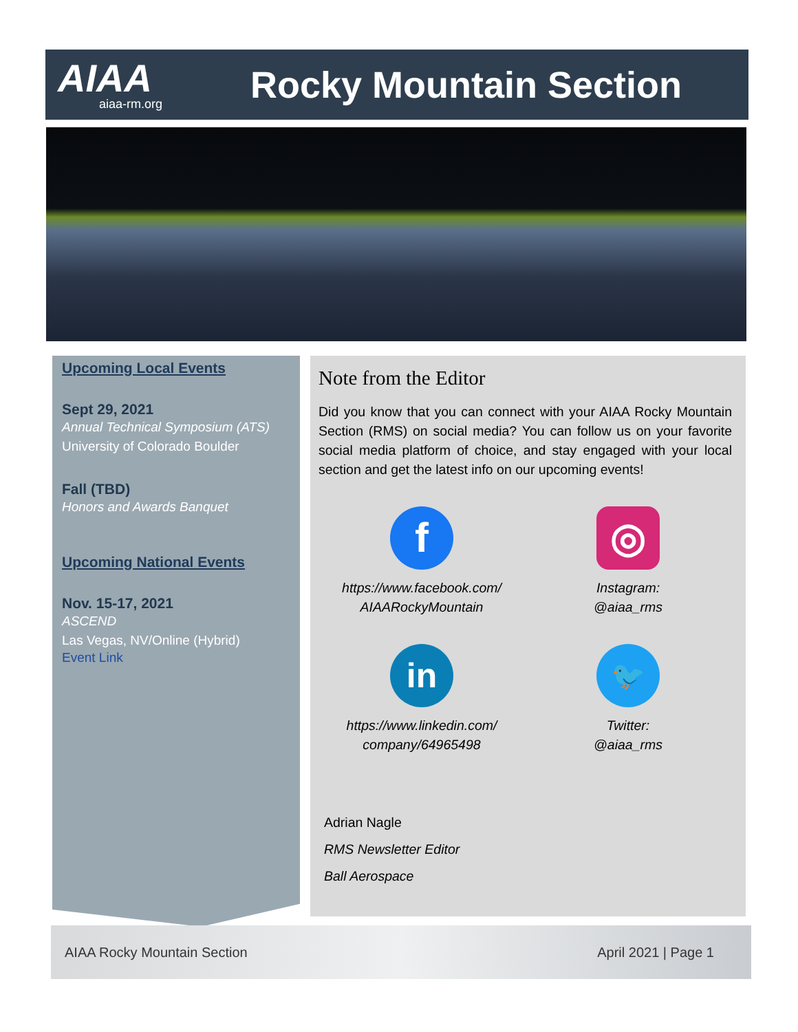AIAA
aiaa-rm.org
Rocky Mountain Section
Upcoming Local Events
Sept 29, 2021
Annual Technical Symposium (ATS)
University of Colorado Boulder
Fall (TBD)
Honors and Awards Banquet
Upcoming National Events
Nov. 15-17, 2021
ASCEND
Las Vegas, NV/Online (Hybrid)
Event Link
Note from the Editor
Did you know that you can connect with your AIAA Rocky Mountain Section (RMS) on social media? You can follow us on your favorite social media platform of choice, and stay engaged with your local section and get the latest info on our upcoming events!
f
https://www.facebook.com/
AIAARockyMountain
◎
Instagram:
@aiaa_rms
in
https://www.linkedin.com/
company/64965498
🐦
Twitter:
@aiaa_rms
Adrian Nagle
RMS Newsletter Editor
Ball Aerospace
AIAA Rocky Mountain Section April 2021 | Page 1